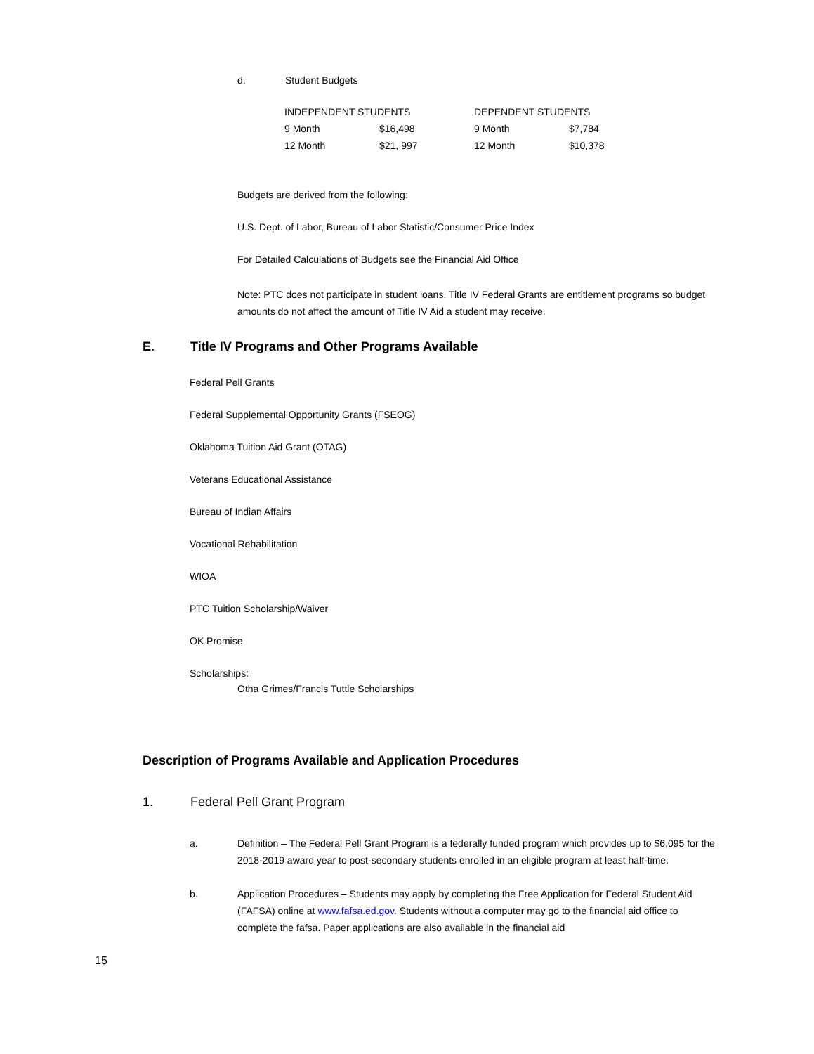d. Student Budgets
| INDEPENDENT STUDENTS | | DEPENDENT STUDENTS | |
| 9 Month | $16,498 | 9 Month | $7,784 |
| 12 Month | $21, 997 | 12 Month | $10,378 |
Budgets are derived from the following:
U.S. Dept. of Labor, Bureau of Labor Statistic/Consumer Price Index
For Detailed Calculations of Budgets see the Financial Aid Office
Note: PTC does not participate in student loans. Title IV Federal Grants are entitlement programs so budget amounts do not affect the amount of Title IV Aid a student may receive.
E. Title IV Programs and Other Programs Available
Federal Pell Grants
Federal Supplemental Opportunity Grants (FSEOG)
Oklahoma Tuition Aid Grant (OTAG)
Veterans Educational Assistance
Bureau of Indian Affairs
Vocational Rehabilitation
WIOA
PTC Tuition Scholarship/Waiver
OK Promise
Scholarships:
Otha Grimes/Francis Tuttle Scholarships
Description of Programs Available and Application Procedures
1. Federal Pell Grant Program
a. Definition – The Federal Pell Grant Program is a federally funded program which provides up to $6,095 for the 2018-2019 award year to post-secondary students enrolled in an eligible program at least half-time.
b. Application Procedures – Students may apply by completing the Free Application for Federal Student Aid (FAFSA) online at www.fafsa.ed.gov. Students without a computer may go to the financial aid office to complete the fafsa. Paper applications are also available in the financial aid
15